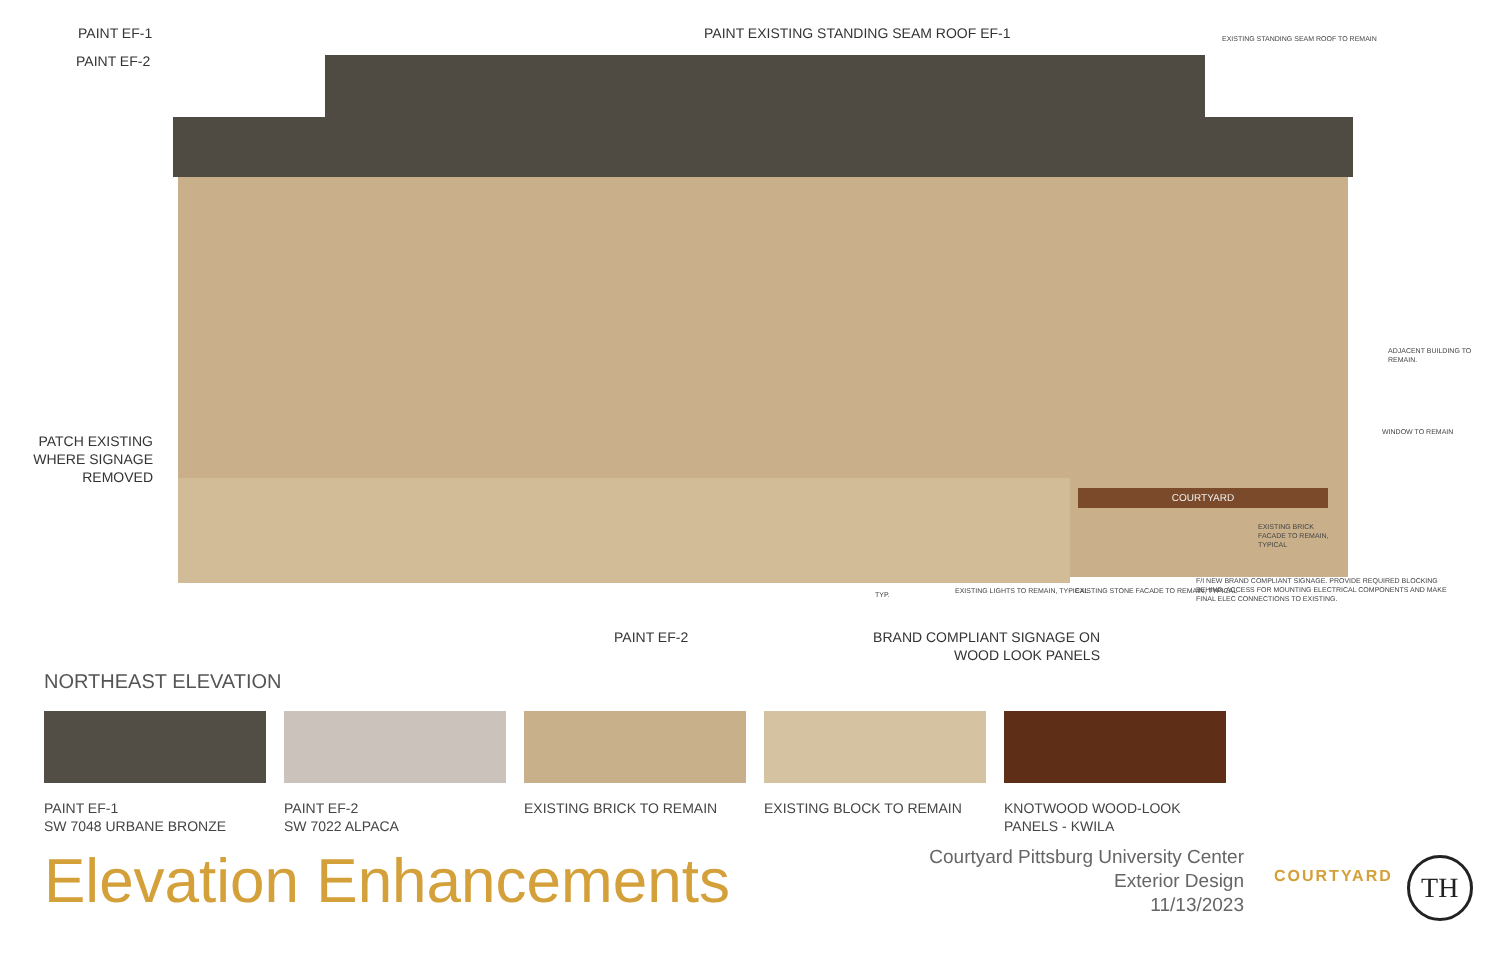COURTYARD
PAINT EF-1
PAINT EF-2
PAINT EXISTING STANDING SEAM ROOF EF-1
EXISTING STANDING SEAM ROOF TO REMAIN
ADJACENT BUILDING TO REMAIN.
WINDOW TO REMAIN
PATCH EXISTING WHERE SIGNAGE REMOVED
EXISTING BRICK FACADE TO REMAIN, TYPICAL
F/I NEW BRAND COMPLIANT SIGNAGE. PROVIDE REQUIRED BLOCKING BEHIND. ACCESS FOR MOUNTING ELECTRICAL COMPONENTS AND MAKE FINAL ELEC CONNECTIONS TO EXISTING.
TYP.
EXISTING LIGHTS TO REMAIN, TYPICAL
EXISTING STONE FACADE TO REMAIN, TYPICAL
PAINT EF-2
BRAND COMPLIANT SIGNAGE ON WOOD LOOK PANELS
NORTHEAST ELEVATION
PAINT EF-1
SW 7048 URBANE BRONZE
PAINT EF-2
SW 7022 ALPACA
EXISTING BRICK TO REMAIN EXISTING BLOCK TO REMAIN KNOTWOOD WOOD-LOOK PANELS - KWILA
Elevation Enhancements
Courtyard Pittsburg University Center
Exterior Design
11/13/2023
COURTYARD
TH